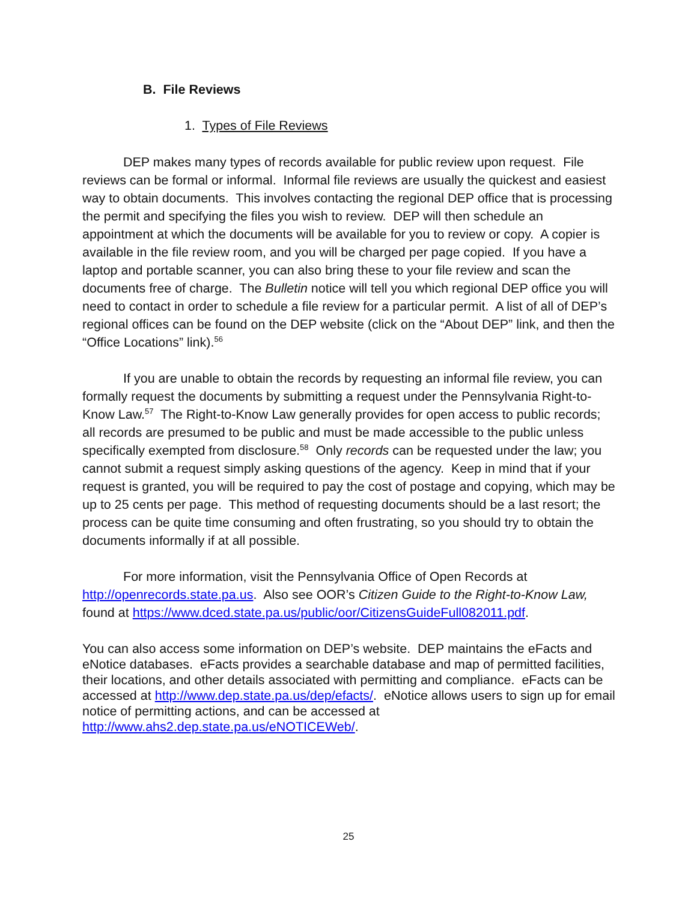B. File Reviews
1. Types of File Reviews
DEP makes many types of records available for public review upon request. File reviews can be formal or informal. Informal file reviews are usually the quickest and easiest way to obtain documents. This involves contacting the regional DEP office that is processing the permit and specifying the files you wish to review. DEP will then schedule an appointment at which the documents will be available for you to review or copy. A copier is available in the file review room, and you will be charged per page copied. If you have a laptop and portable scanner, you can also bring these to your file review and scan the documents free of charge. The Bulletin notice will tell you which regional DEP office you will need to contact in order to schedule a file review for a particular permit. A list of all of DEP’s regional offices can be found on the DEP website (click on the “About DEP” link, and then the “Office Locations” link).<sup>56</sup>
If you are unable to obtain the records by requesting an informal file review, you can formally request the documents by submitting a request under the Pennsylvania Right-to-Know Law.<sup>57</sup> The Right-to-Know Law generally provides for open access to public records; all records are presumed to be public and must be made accessible to the public unless specifically exempted from disclosure.<sup>58</sup> Only records can be requested under the law; you cannot submit a request simply asking questions of the agency. Keep in mind that if your request is granted, you will be required to pay the cost of postage and copying, which may be up to 25 cents per page. This method of requesting documents should be a last resort; the process can be quite time consuming and often frustrating, so you should try to obtain the documents informally if at all possible.
For more information, visit the Pennsylvania Office of Open Records at http://openrecords.state.pa.us. Also see OOR’s Citizen Guide to the Right-to-Know Law, found at https://www.dced.state.pa.us/public/oor/CitizensGuideFull082011.pdf.
You can also access some information on DEP’s website. DEP maintains the eFacts and eNotice databases. eFacts provides a searchable database and map of permitted facilities, their locations, and other details associated with permitting and compliance. eFacts can be accessed at http://www.dep.state.pa.us/dep/efacts/. eNotice allows users to sign up for email notice of permitting actions, and can be accessed at http://www.ahs2.dep.state.pa.us/eNOTICEWeb/.
25